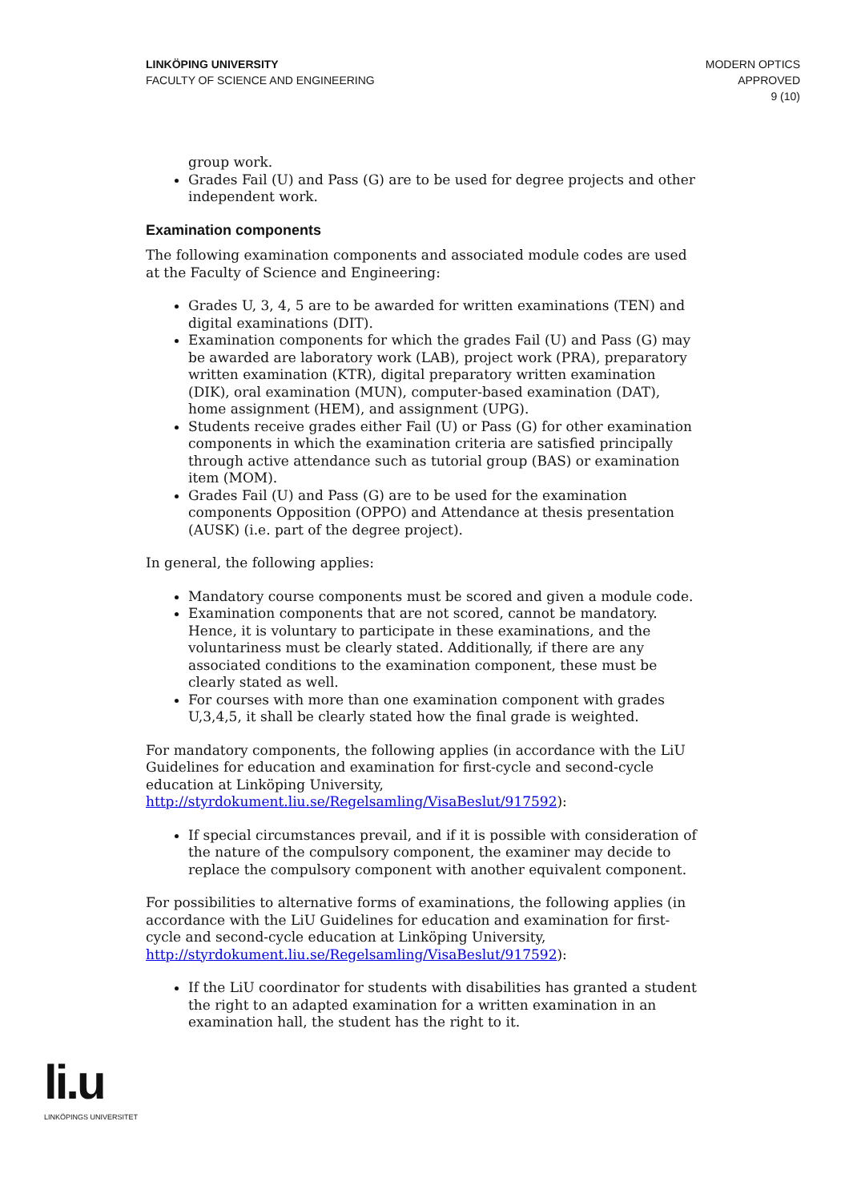LINKÖPING UNIVERSITY
FACULTY OF SCIENCE AND ENGINEERING
MODERN OPTICS
APPROVED
9 (10)
group work.
Grades Fail (U) and Pass (G) are to be used for degree projects and other independent work.
Examination components
The following examination components and associated module codes are used at the Faculty of Science and Engineering:
Grades U, 3, 4, 5 are to be awarded for written examinations (TEN) and digital examinations (DIT).
Examination components for which the grades Fail (U) and Pass (G) may be awarded are laboratory work (LAB), project work (PRA), preparatory written examination (KTR), digital preparatory written examination (DIK), oral examination (MUN), computer-based examination (DAT), home assignment (HEM), and assignment (UPG).
Students receive grades either Fail (U) or Pass (G) for other examination components in which the examination criteria are satisfied principally through active attendance such as tutorial group (BAS) or examination item (MOM).
Grades Fail (U) and Pass (G) are to be used for the examination components Opposition (OPPO) and Attendance at thesis presentation (AUSK) (i.e. part of the degree project).
In general, the following applies:
Mandatory course components must be scored and given a module code.
Examination components that are not scored, cannot be mandatory. Hence, it is voluntary to participate in these examinations, and the voluntariness must be clearly stated. Additionally, if there are any associated conditions to the examination component, these must be clearly stated as well.
For courses with more than one examination component with grades U,3,4,5, it shall be clearly stated how the final grade is weighted.
For mandatory components, the following applies (in accordance with the LiU Guidelines for education and examination for first-cycle and second-cycle education at Linköping University, http://styrdokument.liu.se/Regelsamling/VisaBeslut/917592):
If special circumstances prevail, and if it is possible with consideration of the nature of the compulsory component, the examiner may decide to replace the compulsory component with another equivalent component.
For possibilities to alternative forms of examinations, the following applies (in accordance with the LiU Guidelines for education and examination for first-cycle and second-cycle education at Linköping University, http://styrdokument.liu.se/Regelsamling/VisaBeslut/917592):
If the LiU coordinator for students with disabilities has granted a student the right to an adapted examination for a written examination in an examination hall, the student has the right to it.
li.u
LINKÖPINGS UNIVERSITET